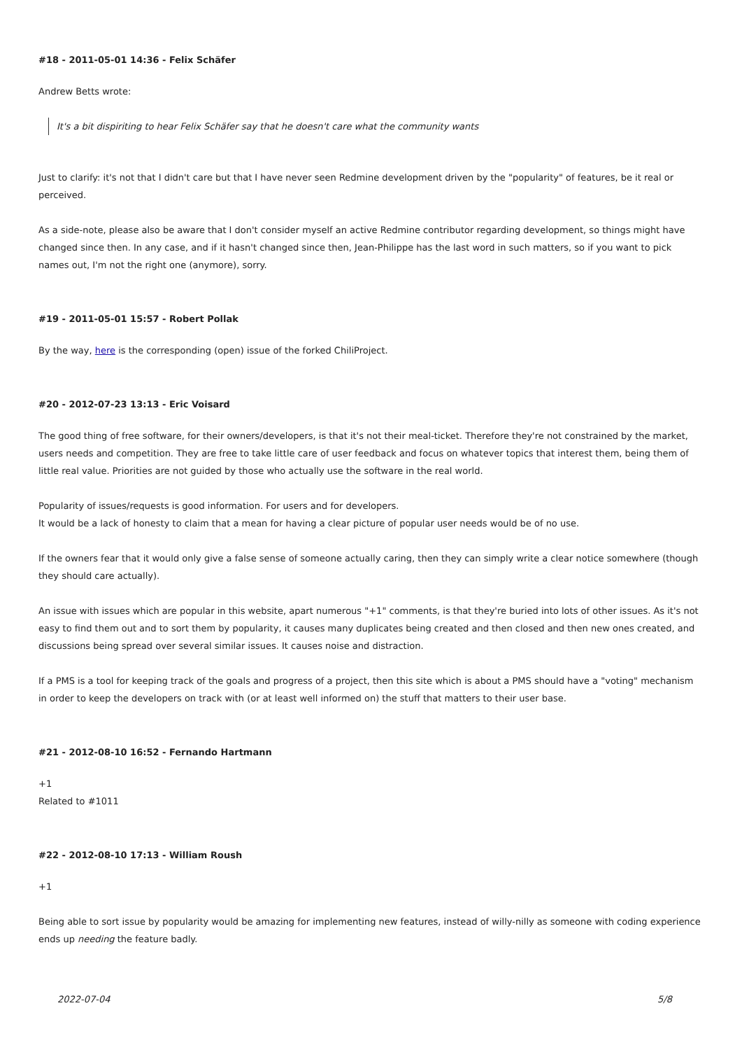#18 - 2011-05-01 14:36 - Felix Schäfer
Andrew Betts wrote:
It's a bit dispiriting to hear Felix Schäfer say that he doesn't care what the community wants
Just to clarify: it's not that I didn't care but that I have never seen Redmine development driven by the "popularity" of features, be it real or perceived.
As a side-note, please also be aware that I don't consider myself an active Redmine contributor regarding development, so things might have changed since then. In any case, and if it hasn't changed since then, Jean-Philippe has the last word in such matters, so if you want to pick names out, I'm not the right one (anymore), sorry.
#19 - 2011-05-01 15:57 - Robert Pollak
By the way, here is the corresponding (open) issue of the forked ChiliProject.
#20 - 2012-07-23 13:13 - Eric Voisard
The good thing of free software, for their owners/developers, is that it's not their meal-ticket. Therefore they're not constrained by the market, users needs and competition. They are free to take little care of user feedback and focus on whatever topics that interest them, being them of little real value. Priorities are not guided by those who actually use the software in the real world.
Popularity of issues/requests is good information. For users and for developers.
It would be a lack of honesty to claim that a mean for having a clear picture of popular user needs would be of no use.
If the owners fear that it would only give a false sense of someone actually caring, then they can simply write a clear notice somewhere (though they should care actually).
An issue with issues which are popular in this website, apart numerous "+1" comments, is that they're buried into lots of other issues. As it's not easy to find them out and to sort them by popularity, it causes many duplicates being created and then closed and then new ones created, and discussions being spread over several similar issues. It causes noise and distraction.
If a PMS is a tool for keeping track of the goals and progress of a project, then this site which is about a PMS should have a "voting" mechanism in order to keep the developers on track with (or at least well informed on) the stuff that matters to their user base.
#21 - 2012-08-10 16:52 - Fernando Hartmann
+1
Related to #1011
#22 - 2012-08-10 17:13 - William Roush
+1
Being able to sort issue by popularity would be amazing for implementing new features, instead of willy-nilly as someone with coding experience ends up needing the feature badly.
2022-07-04 5/8